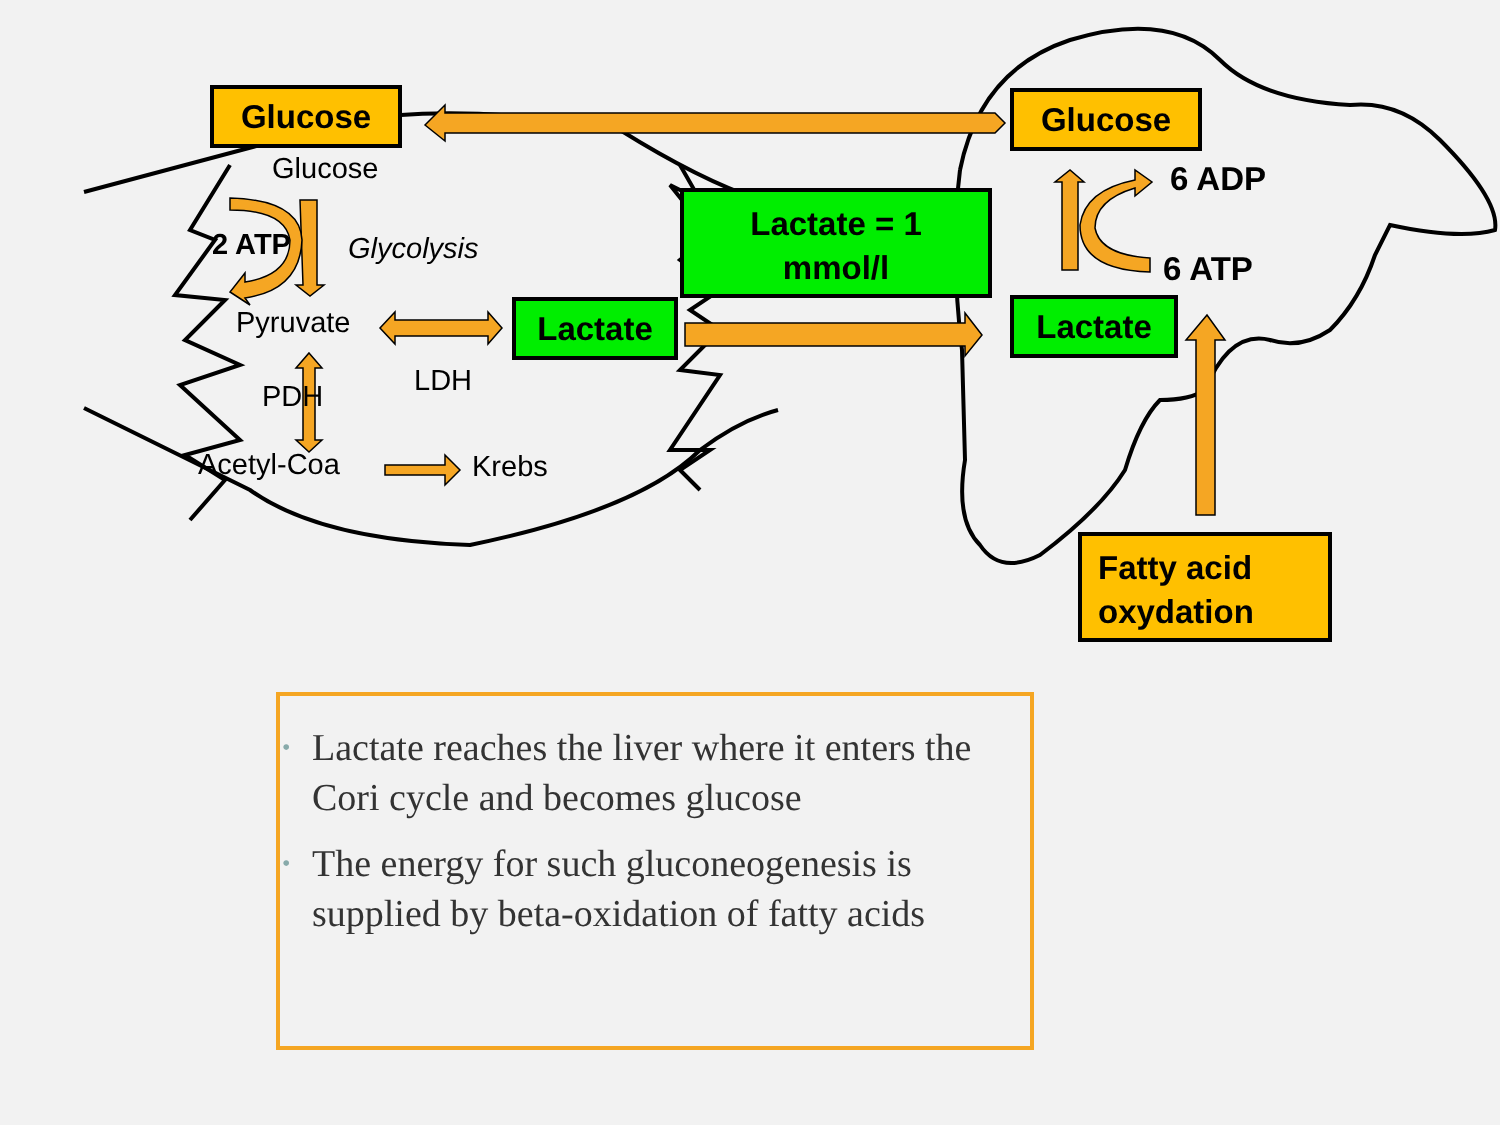Glucose
Glucose
2 ATP Glycolysis
Pyruvate Lactate
LDH
PDH
Acetyl-Coa Krebs
Lactate = 1
mmol/l
Glucose
6 ADP
6 ATP
Lactate
Fatty acid
oxydation
• Lactate reaches the liver where it enters the Cori cycle and becomes glucose
• The energy for such gluconeogenesis is supplied by beta-oxidation of fatty acids